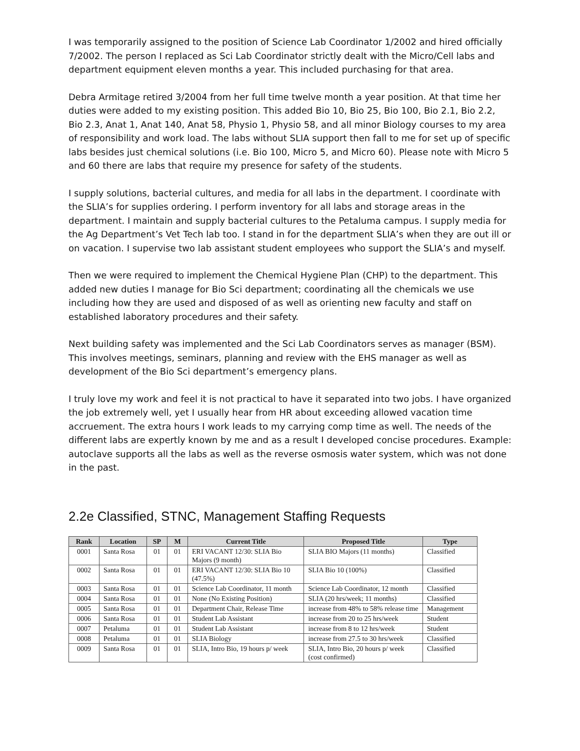I was temporarily assigned to the position of Science Lab Coordinator 1/2002 and hired officially 7/2002. The person I replaced as Sci Lab Coordinator strictly dealt with the Micro/Cell labs and department equipment eleven months a year. This included purchasing for that area.
Debra Armitage retired 3/2004 from her full time twelve month a year position. At that time her duties were added to my existing position. This added Bio 10, Bio 25, Bio 100, Bio 2.1, Bio 2.2, Bio 2.3, Anat 1, Anat 140, Anat 58, Physio 1, Physio 58, and all minor Biology courses to my area of responsibility and work load. The labs without SLIA support then fall to me for set up of specific labs besides just chemical solutions (i.e. Bio 100, Micro 5, and Micro 60). Please note with Micro 5 and 60 there are labs that require my presence for safety of the students.
I supply solutions, bacterial cultures, and media for all labs in the department. I coordinate with the SLIA’s for supplies ordering. I perform inventory for all labs and storage areas in the department. I maintain and supply bacterial cultures to the Petaluma campus. I supply media for the Ag Department’s Vet Tech lab too. I stand in for the department SLIA’s when they are out ill or on vacation. I supervise two lab assistant student employees who support the SLIA’s and myself.
Then we were required to implement the Chemical Hygiene Plan (CHP) to the department. This added new duties I manage for Bio Sci department; coordinating all the chemicals we use including how they are used and disposed of as well as orienting new faculty and staff on established laboratory procedures and their safety.
Next building safety was implemented and the Sci Lab Coordinators serves as manager (BSM). This involves meetings, seminars, planning and review with the EHS manager as well as development of the Bio Sci department’s emergency plans.
I truly love my work and feel it is not practical to have it separated into two jobs. I have organized the job extremely well, yet I usually hear from HR about exceeding allowed vacation time accruement. The extra hours I work leads to my carrying comp time as well. The needs of the different labs are expertly known by me and as a result I developed concise procedures. Example: autoclave supports all the labs as well as the reverse osmosis water system, which was not done in the past.
2.2e Classified, STNC, Management Staffing Requests
| Rank | Location | SP | M | Current Title | Proposed Title | Type |
| --- | --- | --- | --- | --- | --- | --- |
| 0001 | Santa Rosa | 01 | 01 | ERI VACANT 12/30: SLIA Bio Majors (9 month) | SLIA BIO Majors (11 months) | Classified |
| 0002 | Santa Rosa | 01 | 01 | ERI VACANT 12/30: SLIA Bio 10 (47.5%) | SLIA Bio 10 (100%) | Classified |
| 0003 | Santa Rosa | 01 | 01 | Science Lab Coordinator, 11 month | Science Lab Coordinator, 12 month | Classified |
| 0004 | Santa Rosa | 01 | 01 | None (No Existing Position) | SLIA (20 hrs/week; 11 months) | Classified |
| 0005 | Santa Rosa | 01 | 01 | Department Chair, Release Time | increase from 48% to 58% release time | Management |
| 0006 | Santa Rosa | 01 | 01 | Student Lab Assistant | increase from 20 to 25 hrs/week | Student |
| 0007 | Petaluma | 01 | 01 | Student Lab Assistant | increase from 8 to 12 hrs/week | Student |
| 0008 | Petaluma | 01 | 01 | SLIA Biology | increase from 27.5 to 30 hrs/week | Classified |
| 0009 | Santa Rosa | 01 | 01 | SLIA, Intro Bio, 19 hours p/ week | SLIA, Intro Bio, 20 hours p/ week (cost confirmed) | Classified |